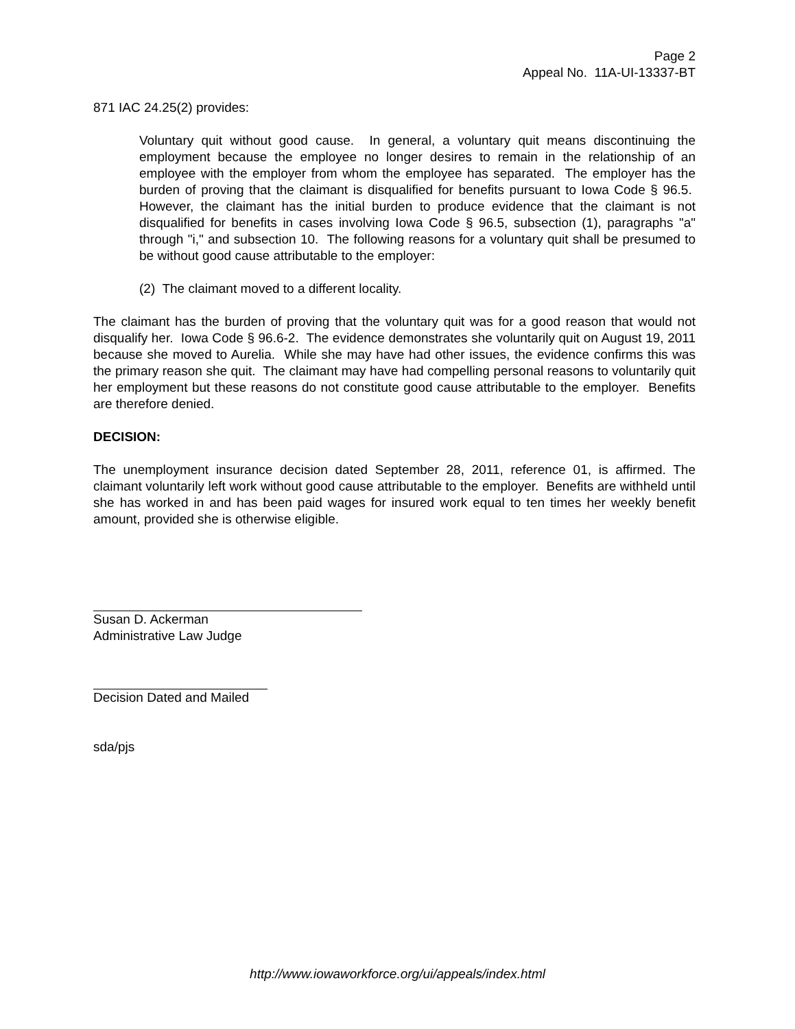Page 2
Appeal No. 11A-UI-13337-BT
871 IAC 24.25(2) provides:
Voluntary quit without good cause. In general, a voluntary quit means discontinuing the employment because the employee no longer desires to remain in the relationship of an employee with the employer from whom the employee has separated. The employer has the burden of proving that the claimant is disqualified for benefits pursuant to Iowa Code § 96.5. However, the claimant has the initial burden to produce evidence that the claimant is not disqualified for benefits in cases involving Iowa Code § 96.5, subsection (1), paragraphs "a" through "i," and subsection 10. The following reasons for a voluntary quit shall be presumed to be without good cause attributable to the employer:
(2) The claimant moved to a different locality.
The claimant has the burden of proving that the voluntary quit was for a good reason that would not disqualify her. Iowa Code § 96.6-2. The evidence demonstrates she voluntarily quit on August 19, 2011 because she moved to Aurelia. While she may have had other issues, the evidence confirms this was the primary reason she quit. The claimant may have had compelling personal reasons to voluntarily quit her employment but these reasons do not constitute good cause attributable to the employer. Benefits are therefore denied.
DECISION:
The unemployment insurance decision dated September 28, 2011, reference 01, is affirmed. The claimant voluntarily left work without good cause attributable to the employer. Benefits are withheld until she has worked in and has been paid wages for insured work equal to ten times her weekly benefit amount, provided she is otherwise eligible.
Susan D. Ackerman
Administrative Law Judge
Decision Dated and Mailed
sda/pjs
http://www.iowaworkforce.org/ui/appeals/index.html